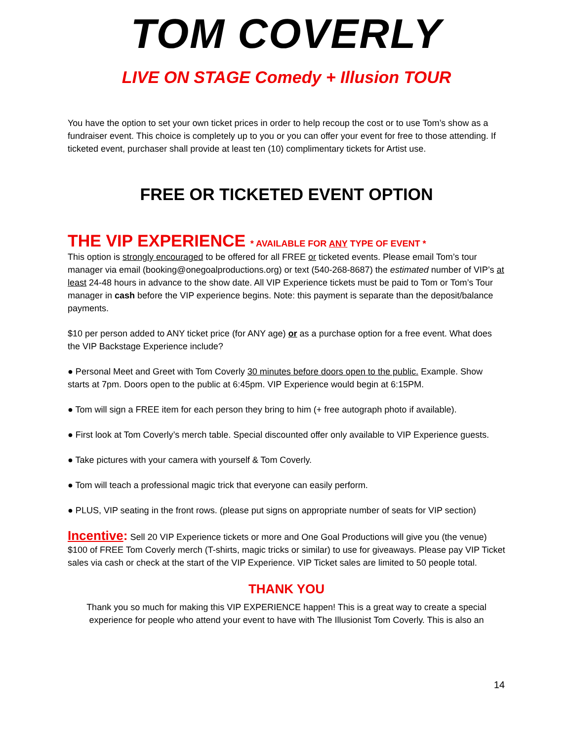TOM COVERLY
LIVE ON STAGE Comedy + Illusion TOUR
You have the option to set your own ticket prices in order to help recoup the cost or to use Tom’s show as a fundraiser event. This choice is completely up to you or you can offer your event for free to those attending. If ticketed event, purchaser shall provide at least ten (10) complimentary tickets for Artist use.
FREE OR TICKETED EVENT OPTION
THE VIP EXPERIENCE * AVAILABLE FOR ANY TYPE OF EVENT *
This option is strongly encouraged to be offered for all FREE or ticketed events. Please email Tom’s tour manager via email (booking@onegoalproductions.org) or text (540-268-8687) the estimated number of VIP’s at least 24-48 hours in advance to the show date. All VIP Experience tickets must be paid to Tom or Tom’s Tour manager in cash before the VIP experience begins. Note: this payment is separate than the deposit/balance payments.
$10 per person added to ANY ticket price (for ANY age) or as a purchase option for a free event. What does the VIP Backstage Experience include?
● Personal Meet and Greet with Tom Coverly 30 minutes before doors open to the public. Example. Show starts at 7pm. Doors open to the public at 6:45pm. VIP Experience would begin at 6:15PM.
● Tom will sign a FREE item for each person they bring to him (+ free autograph photo if available).
● First look at Tom Coverly’s merch table. Special discounted offer only available to VIP Experience guests.
● Take pictures with your camera with yourself & Tom Coverly.
● Tom will teach a professional magic trick that everyone can easily perform.
● PLUS, VIP seating in the front rows. (please put signs on appropriate number of seats for VIP section)
Incentive: Sell 20 VIP Experience tickets or more and One Goal Productions will give you (the venue) $100 of FREE Tom Coverly merch (T-shirts, magic tricks or similar) to use for giveaways. Please pay VIP Ticket sales via cash or check at the start of the VIP Experience. VIP Ticket sales are limited to 50 people total.
THANK YOU
Thank you so much for making this VIP EXPERIENCE happen! This is a great way to create a special experience for people who attend your event to have with The Illusionist Tom Coverly. This is also an
14